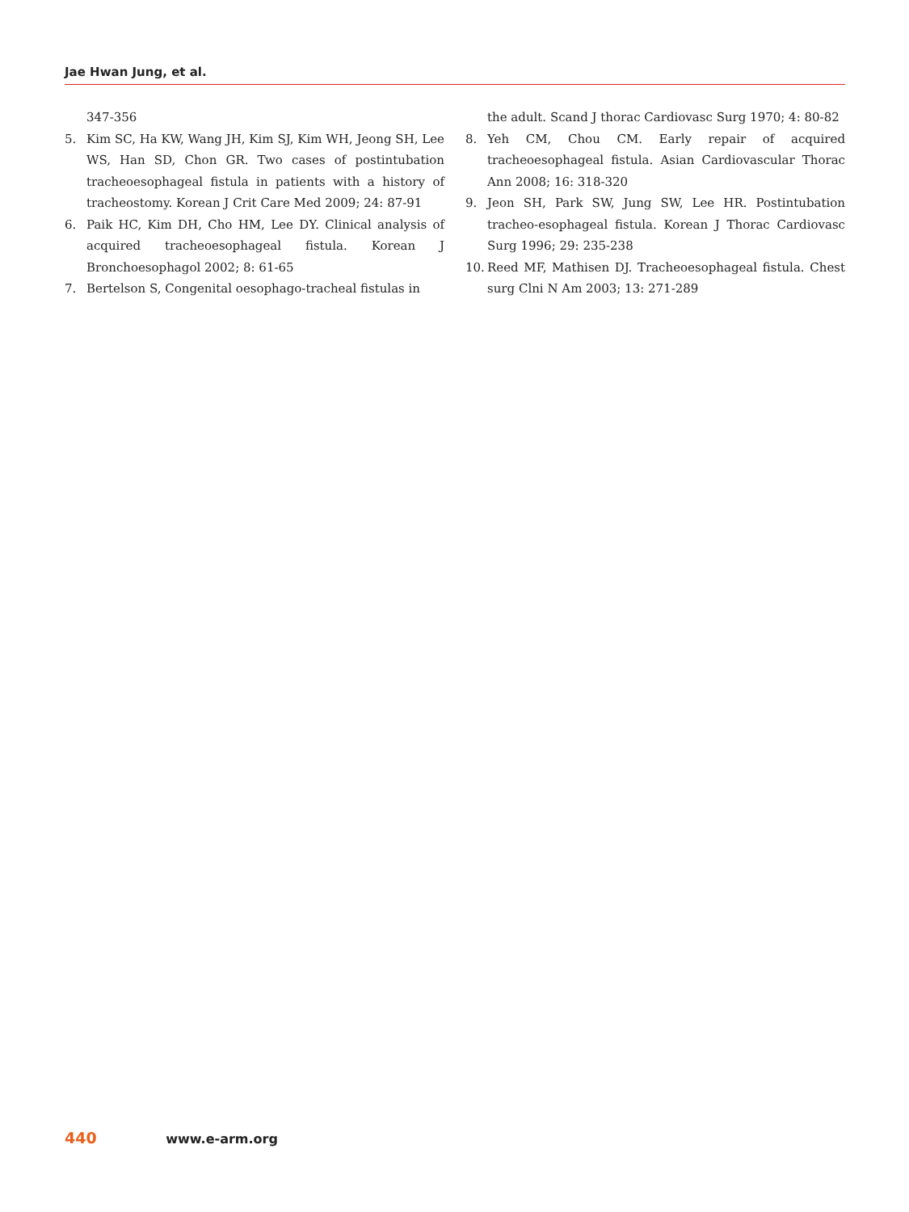Jae Hwan Jung, et al.
347-356
5. Kim SC, Ha KW, Wang JH, Kim SJ, Kim WH, Jeong SH, Lee WS, Han SD, Chon GR. Two cases of postintubation tracheoesophageal fistula in patients with a history of tracheostomy. Korean J Crit Care Med 2009; 24: 87-91
6. Paik HC, Kim DH, Cho HM, Lee DY. Clinical analysis of acquired tracheoesophageal fistula. Korean J Bronchoesophagol 2002; 8: 61-65
7. Bertelson S, Congenital oesophago-tracheal fistulas in
the adult. Scand J thorac Cardiovasc Surg 1970; 4: 80-82
8. Yeh CM, Chou CM. Early repair of acquired tracheoesophageal fistula. Asian Cardiovascular Thorac Ann 2008; 16: 318-320
9. Jeon SH, Park SW, Jung SW, Lee HR. Postintubation tracheo-esophageal fistula. Korean J Thorac Cardiovasc Surg 1996; 29: 235-238
10. Reed MF, Mathisen DJ. Tracheoesophageal fistula. Chest surg Clni N Am 2003; 13: 271-289
440 www.e-arm.org